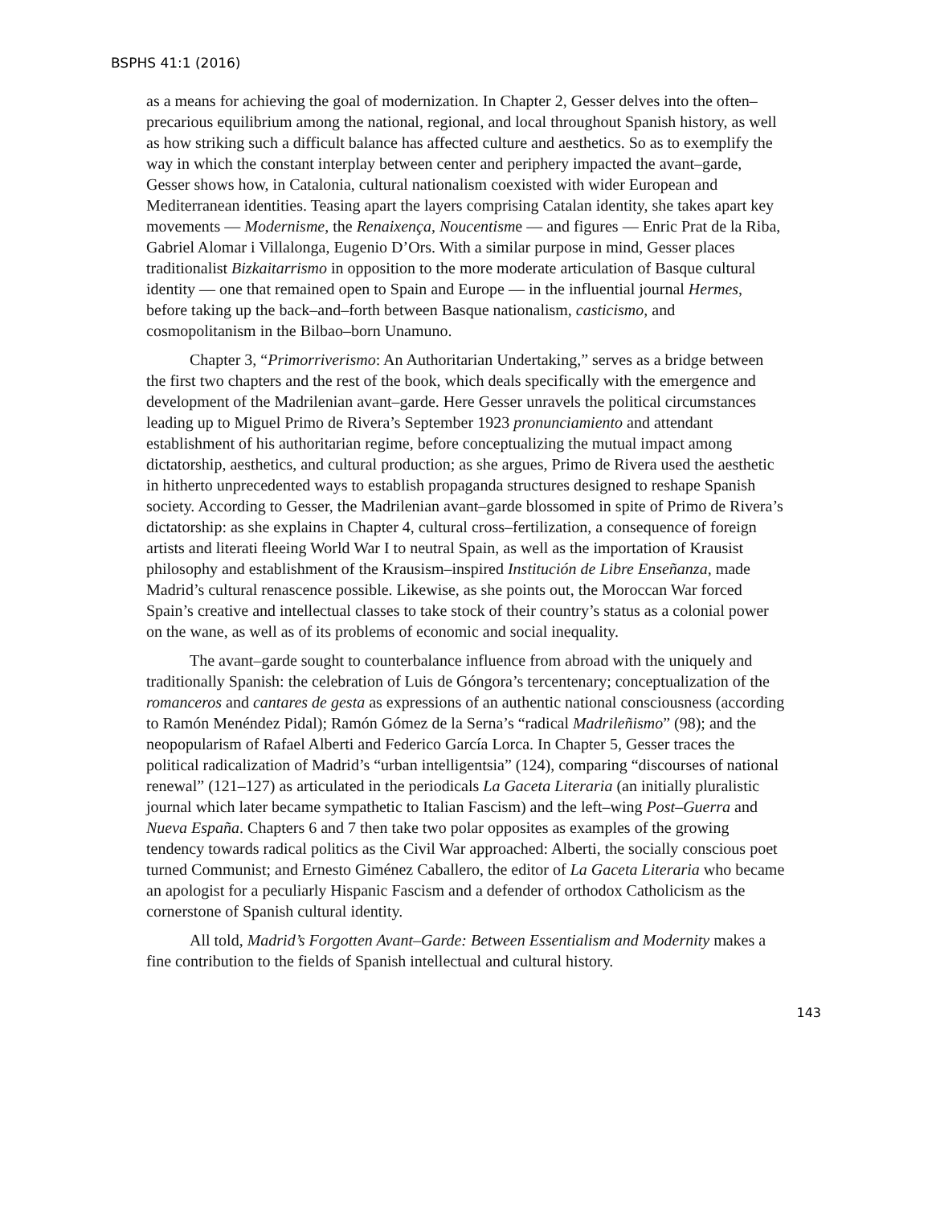BSPHS 41:1 (2016)
as a means for achieving the goal of modernization. In Chapter 2, Gesser delves into the often–precarious equilibrium among the national, regional, and local throughout Spanish history, as well as how striking such a difficult balance has affected culture and aesthetics. So as to exemplify the way in which the constant interplay between center and periphery impacted the avant–garde, Gesser shows how, in Catalonia, cultural nationalism coexisted with wider European and Mediterranean identities. Teasing apart the layers comprising Catalan identity, she takes apart key movements — Modernisme, the Renaixença, Noucentisme — and figures — Enric Prat de la Riba, Gabriel Alomar i Villalonga, Eugenio D’Ors. With a similar purpose in mind, Gesser places traditionalist Bizkaitarrismo in opposition to the more moderate articulation of Basque cultural identity — one that remained open to Spain and Europe — in the influential journal Hermes, before taking up the back–and–forth between Basque nationalism, casticismo, and cosmopolitanism in the Bilbao–born Unamuno.
Chapter 3, “Primorriverismo: An Authoritarian Undertaking,” serves as a bridge between the first two chapters and the rest of the book, which deals specifically with the emergence and development of the Madrilenian avant–garde. Here Gesser unravels the political circumstances leading up to Miguel Primo de Rivera’s September 1923 pronunciamiento and attendant establishment of his authoritarian regime, before conceptualizing the mutual impact among dictatorship, aesthetics, and cultural production; as she argues, Primo de Rivera used the aesthetic in hitherto unprecedented ways to establish propaganda structures designed to reshape Spanish society. According to Gesser, the Madrilenian avant–garde blossomed in spite of Primo de Rivera’s dictatorship: as she explains in Chapter 4, cultural cross–fertilization, a consequence of foreign artists and literati fleeing World War I to neutral Spain, as well as the importation of Krausist philosophy and establishment of the Krausism–inspired Institución de Libre Enseñanza, made Madrid’s cultural renascence possible. Likewise, as she points out, the Moroccan War forced Spain’s creative and intellectual classes to take stock of their country’s status as a colonial power on the wane, as well as of its problems of economic and social inequality.
The avant–garde sought to counterbalance influence from abroad with the uniquely and traditionally Spanish: the celebration of Luis de Góngora’s tercentenary; conceptualization of the romanceros and cantares de gesta as expressions of an authentic national consciousness (according to Ramón Menéndez Pidal); Ramón Gómez de la Serna’s “radical Madrileñismo” (98); and the neopopularism of Rafael Alberti and Federico García Lorca. In Chapter 5, Gesser traces the political radicalization of Madrid’s “urban intelligentsia” (124), comparing “discourses of national renewal” (121–127) as articulated in the periodicals La Gaceta Literaria (an initially pluralistic journal which later became sympathetic to Italian Fascism) and the left–wing Post–Guerra and Nueva España. Chapters 6 and 7 then take two polar opposites as examples of the growing tendency towards radical politics as the Civil War approached: Alberti, the socially conscious poet turned Communist; and Ernesto Giménez Caballero, the editor of La Gaceta Literaria who became an apologist for a peculiarly Hispanic Fascism and a defender of orthodox Catholicism as the cornerstone of Spanish cultural identity.
All told, Madrid’s Forgotten Avant–Garde: Between Essentialism and Modernity makes a fine contribution to the fields of Spanish intellectual and cultural history.
143